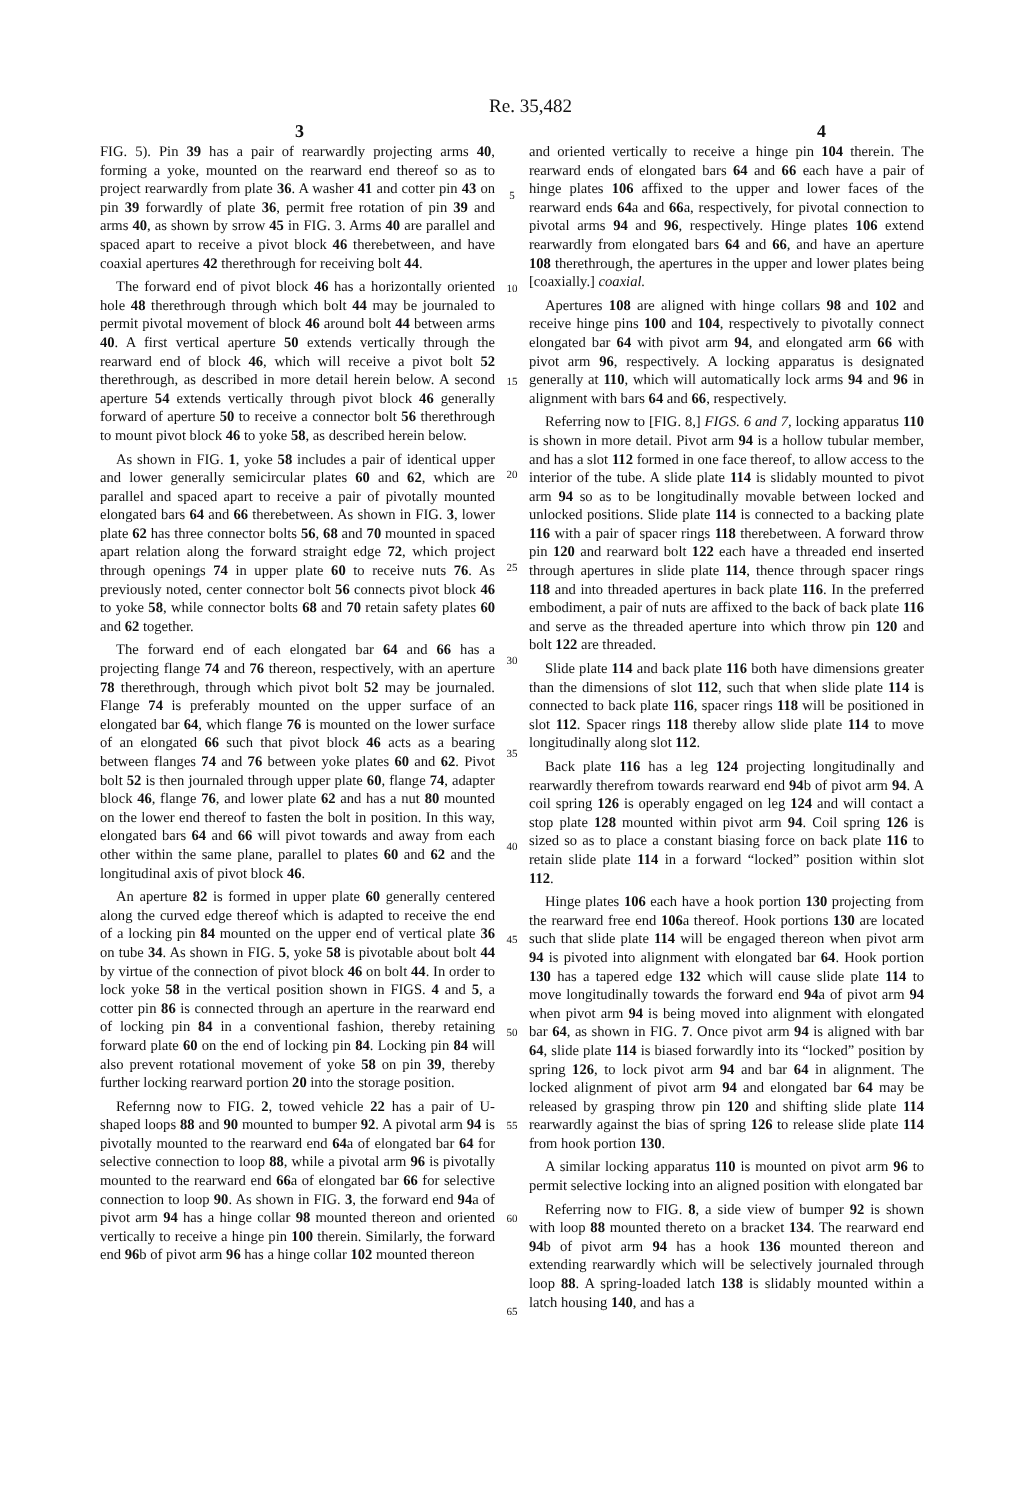Re. 35,482
3 4
FIG. 5). Pin 39 has a pair of rearwardly projecting arms 40, forming a yoke, mounted on the rearward end thereof so as to project rearwardly from plate 36. A washer 41 and cotter pin 43 on pin 39 forwardly of plate 36, permit free rotation of pin 39 and arms 40, as shown by srrow 45 in FIG. 3. Arms 40 are parallel and spaced apart to receive a pivot block 46 therebetween, and have coaxial apertures 42 therethrough for receiving bolt 44.
The forward end of pivot block 46 has a horizontally oriented hole 48 therethrough through which bolt 44 may be journaled to permit pivotal movement of block 46 around bolt 44 between arms 40. A first vertical aperture 50 extends vertically through the rearward end of block 46, which will receive a pivot bolt 52 therethrough, as described in more detail herein below. A second aperture 54 extends vertically through pivot block 46 generally forward of aperture 50 to receive a connector bolt 56 therethrough to mount pivot block 46 to yoke 58, as described herein below.
As shown in FIG. 1, yoke 58 includes a pair of identical upper and lower generally semicircular plates 60 and 62, which are parallel and spaced apart to receive a pair of pivotally mounted elongated bars 64 and 66 therebetween. As shown in FIG. 3, lower plate 62 has three connector bolts 56, 68 and 70 mounted in spaced apart relation along the forward straight edge 72, which project through openings 74 in upper plate 60 to receive nuts 76. As previously noted, center connector bolt 56 connects pivot block 46 to yoke 58, while connector bolts 68 and 70 retain safety plates 60 and 62 together.
The forward end of each elongated bar 64 and 66 has a projecting flange 74 and 76 thereon, respectively, with an aperture 78 therethrough, through which pivot bolt 52 may be journaled. Flange 74 is preferably mounted on the upper surface of an elongated bar 64, which flange 76 is mounted on the lower surface of an elongated 66 such that pivot block 46 acts as a bearing between flanges 74 and 76 between yoke plates 60 and 62. Pivot bolt 52 is then journaled through upper plate 60, flange 74, adapter block 46, flange 76, and lower plate 62 and has a nut 80 mounted on the lower end thereof to fasten the bolt in position. In this way, elongated bars 64 and 66 will pivot towards and away from each other within the same plane, parallel to plates 60 and 62 and the longitudinal axis of pivot block 46.
An aperture 82 is formed in upper plate 60 generally centered along the curved edge thereof which is adapted to receive the end of a locking pin 84 mounted on the upper end of vertical plate 36 on tube 34. As shown in FIG. 5, yoke 58 is pivotable about bolt 44 by virtue of the connection of pivot block 46 on bolt 44. In order to lock yoke 58 in the vertical position shown in FIGS. 4 and 5, a cotter pin 86 is connected through an aperture in the rearward end of locking pin 84 in a conventional fashion, thereby retaining forward plate 60 on the end of locking pin 84. Locking pin 84 will also prevent rotational movement of yoke 58 on pin 39, thereby further locking rearward portion 20 into the storage position.
Refernng now to FIG. 2, towed vehicle 22 has a pair of U-shaped loops 88 and 90 mounted to bumper 92. A pivotal arm 94 is pivotally mounted to the rearward end 64a of elongated bar 64 for selective connection to loop 88, while a pivotal arm 96 is pivotally mounted to the rearward end 66a of elongated bar 66 for selective connection to loop 90. As shown in FIG. 3, the forward end 94a of pivot arm 94 has a hinge collar 98 mounted thereon and oriented vertically to receive a hinge pin 100 therein. Similarly, the forward end 96b of pivot arm 96 has a hinge collar 102 mounted thereon
5
10
15
20
25
30
35
40
45
50
55
60
65
and oriented vertically to receive a hinge pin 104 therein. The rearward ends of elongated bars 64 and 66 each have a pair of hinge plates 106 affixed to the upper and lower faces of the rearward ends 64a and 66a, respectively, for pivotal connection to pivotal arms 94 and 96, respectively. Hinge plates 106 extend rearwardly from elongated bars 64 and 66, and have an aperture 108 therethrough, the apertures in the upper and lower plates being [coaxially.] coaxial.
Apertures 108 are aligned with hinge collars 98 and 102 and receive hinge pins 100 and 104, respectively to pivotally connect elongated bar 64 with pivot arm 94, and elongated arm 66 with pivot arm 96, respectively. A locking apparatus is designated generally at 110, which will automatically lock arms 94 and 96 in alignment with bars 64 and 66, respectively.
Referring now to [FIG. 8,] FIGS. 6 and 7, locking apparatus 110 is shown in more detail. Pivot arm 94 is a hollow tubular member, and has a slot 112 formed in one face thereof, to allow access to the interior of the tube. A slide plate 114 is slidably mounted to pivot arm 94 so as to be longitudinally movable between locked and unlocked positions. Slide plate 114 is connected to a backing plate 116 with a pair of spacer rings 118 therebetween. A forward throw pin 120 and rearward bolt 122 each have a threaded end inserted through apertures in slide plate 114, thence through spacer rings 118 and into threaded apertures in back plate 116. In the preferred embodiment, a pair of nuts are affixed to the back of back plate 116 and serve as the threaded aperture into which throw pin 120 and bolt 122 are threaded.
Slide plate 114 and back plate 116 both have dimensions greater than the dimensions of slot 112, such that when slide plate 114 is connected to back plate 116, spacer rings 118 will be positioned in slot 112. Spacer rings 118 thereby allow slide plate 114 to move longitudinally along slot 112.
Back plate 116 has a leg 124 projecting longitudinally and rearwardly therefrom towards rearward end 94b of pivot arm 94. A coil spring 126 is operably engaged on leg 124 and will contact a stop plate 128 mounted within pivot arm 94. Coil spring 126 is sized so as to place a constant biasing force on back plate 116 to retain slide plate 114 in a forward “locked” position within slot 112.
Hinge plates 106 each have a hook portion 130 projecting from the rearward free end 106a thereof. Hook portions 130 are located such that slide plate 114 will be engaged thereon when pivot arm 94 is pivoted into alignment with elongated bar 64. Hook portion 130 has a tapered edge 132 which will cause slide plate 114 to move longitudinally towards the forward end 94a of pivot arm 94 when pivot arm 94 is being moved into alignment with elongated bar 64, as shown in FIG. 7. Once pivot arm 94 is aligned with bar 64, slide plate 114 is biased forwardly into its “locked” position by spring 126, to lock pivot arm 94 and bar 64 in alignment. The locked alignment of pivot arm 94 and elongated bar 64 may be released by grasping throw pin 120 and shifting slide plate 114 rearwardly against the bias of spring 126 to release slide plate 114 from hook portion 130.
A similar locking apparatus 110 is mounted on pivot arm 96 to permit selective locking into an aligned position with elongated bar
Referring now to FIG. 8, a side view of bumper 92 is shown with loop 88 mounted thereto on a bracket 134. The rearward end 94b of pivot arm 94 has a hook 136 mounted thereon and extending rearwardly which will be selectively journaled through loop 88. A spring-loaded latch 138 is slidably mounted within a latch housing 140, and has a